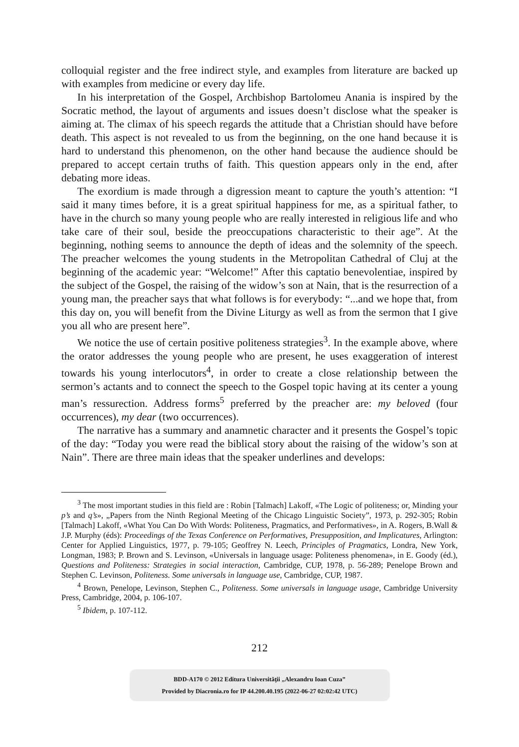colloquial register and the free indirect style, and examples from literature are backed up with examples from medicine or every day life.
In his interpretation of the Gospel, Archbishop Bartolomeu Anania is inspired by the Socratic method, the layout of arguments and issues doesn’t disclose what the speaker is aiming at. The climax of his speech regards the attitude that a Christian should have before death. This aspect is not revealed to us from the beginning, on the one hand because it is hard to understand this phenomenon, on the other hand because the audience should be prepared to accept certain truths of faith. This question appears only in the end, after debating more ideas.
The exordium is made through a digression meant to capture the youth’s attention: “I said it many times before, it is a great spiritual happiness for me, as a spiritual father, to have in the church so many young people who are really interested in religious life and who take care of their soul, beside the preoccupations characteristic to their age”. At the beginning, nothing seems to announce the depth of ideas and the solemnity of the speech. The preacher welcomes the young students in the Metropolitan Cathedral of Cluj at the beginning of the academic year: “Welcome!” After this captatio benevolentiae, inspired by the subject of the Gospel, the raising of the widow’s son at Nain, that is the resurrection of a young man, the preacher says that what follows is for everybody: “...and we hope that, from this day on, you will benefit from the Divine Liturgy as well as from the sermon that I give you all who are present here”.
We notice the use of certain positive politeness strategies<sup>3</sup>. In the example above, where the orator addresses the young people who are present, he uses exaggeration of interest towards his young interlocutors<sup>4</sup>, in order to create a close relationship between the sermon’s actants and to connect the speech to the Gospel topic having at its center a young man’s ressurection. Address forms<sup>5</sup> preferred by the preacher are: my beloved (four occurrences), my dear (two occurrences).
The narrative has a summary and anamnetic character and it presents the Gospel’s topic of the day: “Today you were read the biblical story about the raising of the widow’s son at Nain”. There are three main ideas that the speaker underlines and develops:
<sup>3</sup> The most important studies in this field are : Robin [Talmach] Lakoff, «The Logic of politeness; or, Minding your p’s and q’s», „Papers from the Ninth Regional Meeting of the Chicago Linguistic Society”, 1973, p. 292-305; Robin [Talmach] Lakoff, «What You Can Do With Words: Politeness, Pragmatics, and Performatives», in A. Rogers, B.Wall & J.P. Murphy (éds): Proceedings of the Texas Conference on Performatives, Presupposition, and Implicatures, Arlington: Center for Applied Linguistics, 1977, p. 79-105; Geoffrey N. Leech, Principles of Pragmatics, Londra, New York, Longman, 1983; P. Brown and S. Levinson, «Universals in language usage: Politeness phenomena», in E. Goody (éd.), Questions and Politeness: Strategies in social interaction, Cambridge, CUP, 1978, p. 56-289; Penelope Brown and Stephen C. Levinson, Politeness. Some universals in language use, Cambridge, CUP, 1987.
<sup>4</sup> Brown, Penelope, Levinson, Stephen C., Politeness. Some universals in language usage, Cambridge University Press, Cambridge, 2004, p. 106-107.
<sup>5</sup> Ibidem, p. 107-112.
212
BDD-A170 © 2012 Editura Universităţii „Alexandru Ioan Cuza”
Provided by Diacronia.ro for IP 44.200.40.195 (2022-06-27 02:02:42 UTC)